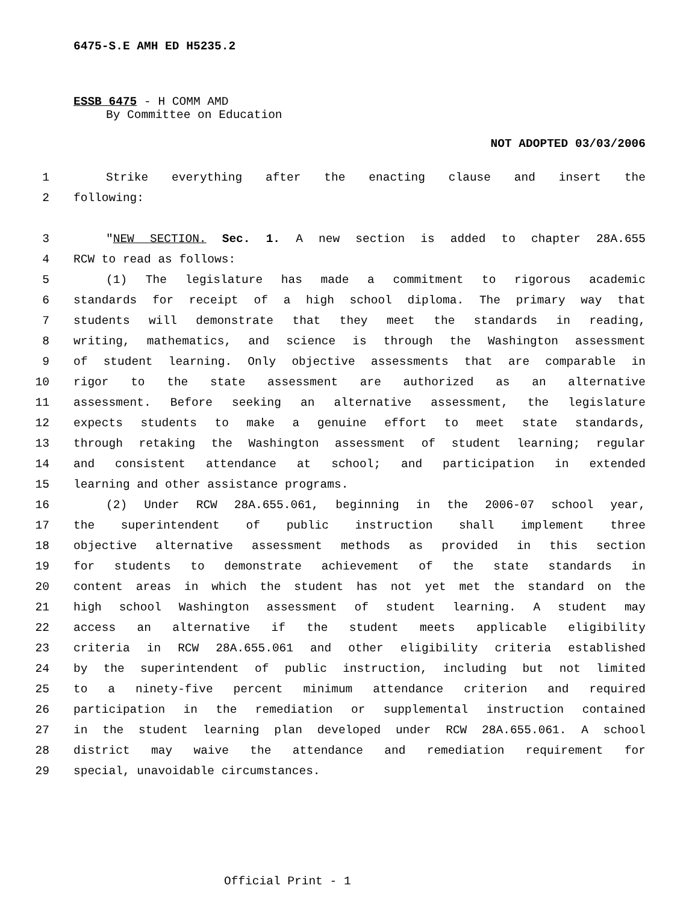6475-S.E AMH ED H5235.2
ESSB 6475 - H COMM AMD
By Committee on Education
NOT ADOPTED 03/03/2006
1 Strike everything after the enacting clause and insert the
2 following:
3 "NEW SECTION. Sec. 1. A new section is added to chapter 28A.655
4 RCW to read as follows:
5 (1) The legislature has made a commitment to rigorous academic
6 standards for receipt of a high school diploma. The primary way that
7 students will demonstrate that they meet the standards in reading,
8 writing, mathematics, and science is through the Washington assessment
9 of student learning. Only objective assessments that are comparable in
10 rigor to the state assessment are authorized as an alternative
11 assessment. Before seeking an alternative assessment, the legislature
12 expects students to make a genuine effort to meet state standards,
13 through retaking the Washington assessment of student learning; regular
14 and consistent attendance at school; and participation in extended
15 learning and other assistance programs.
16 (2) Under RCW 28A.655.061, beginning in the 2006-07 school year,
17 the superintendent of public instruction shall implement three
18 objective alternative assessment methods as provided in this section
19 for students to demonstrate achievement of the state standards in
20 content areas in which the student has not yet met the standard on the
21 high school Washington assessment of student learning. A student may
22 access an alternative if the student meets applicable eligibility
23 criteria in RCW 28A.655.061 and other eligibility criteria established
24 by the superintendent of public instruction, including but not limited
25 to a ninety-five percent minimum attendance criterion and required
26 participation in the remediation or supplemental instruction contained
27 in the student learning plan developed under RCW 28A.655.061. A school
28 district may waive the attendance and remediation requirement for
29 special, unavoidable circumstances.
Official Print - 1